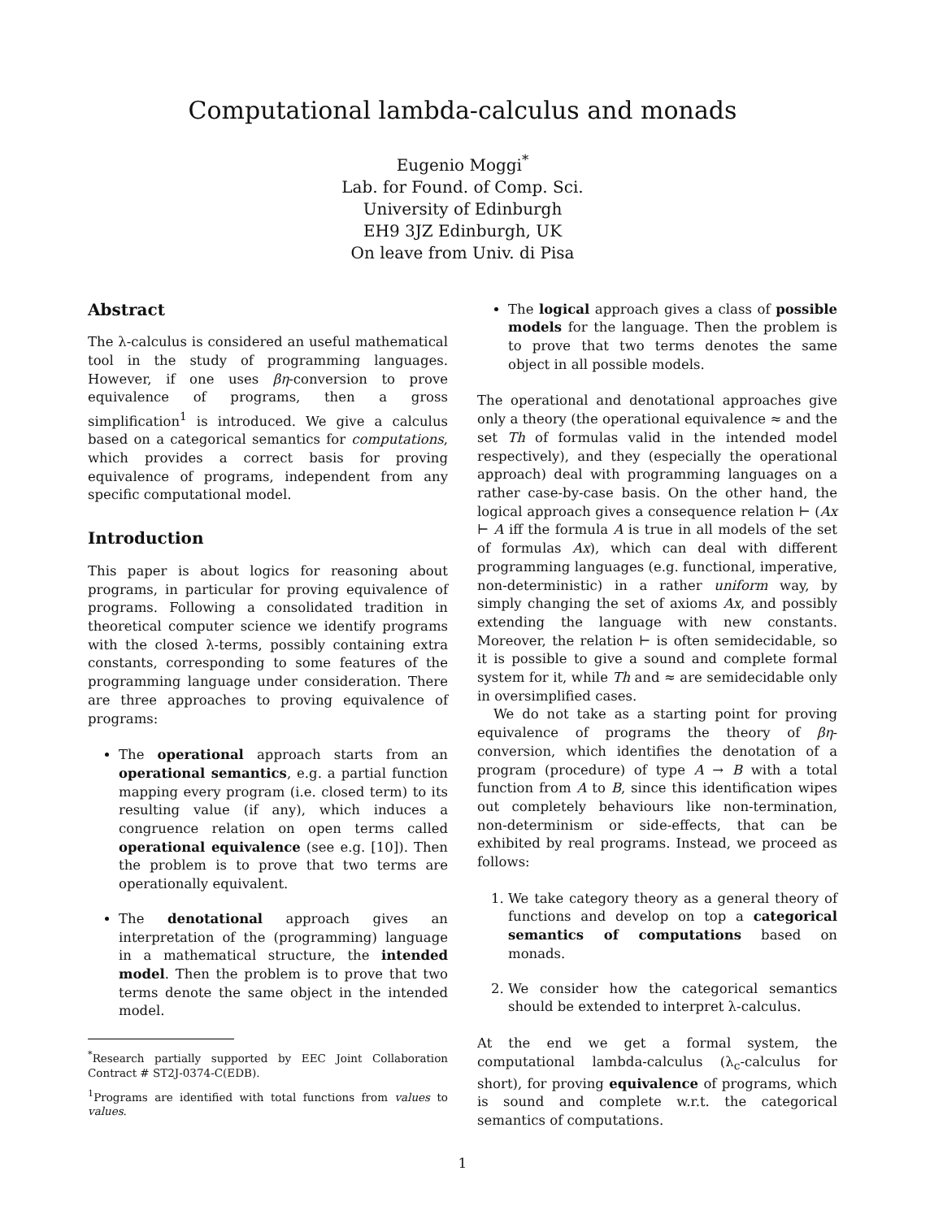Computational lambda-calculus and monads
Eugenio Moggi<sup>*</sup>
Lab. for Found. of Comp. Sci.
University of Edinburgh
EH9 3JZ Edinburgh, UK
On leave from Univ. di Pisa
Abstract
The λ-calculus is considered an useful mathematical tool in the study of programming languages. However, if one uses βη-conversion to prove equivalence of programs, then a gross simplification<sup>1</sup> is introduced. We give a calculus based on a categorical semantics for computations, which provides a correct basis for proving equivalence of programs, independent from any specific computational model.
Introduction
This paper is about logics for reasoning about programs, in particular for proving equivalence of programs. Following a consolidated tradition in theoretical computer science we identify programs with the closed λ-terms, possibly containing extra constants, corresponding to some features of the programming language under consideration. There are three approaches to proving equivalence of programs:
The operational approach starts from an operational semantics, e.g. a partial function mapping every program (i.e. closed term) to its resulting value (if any), which induces a congruence relation on open terms called operational equivalence (see e.g. [10]). Then the problem is to prove that two terms are operationally equivalent.
The denotational approach gives an interpretation of the (programming) language in a mathematical structure, the intended model. Then the problem is to prove that two terms denote the same object in the intended model.
<sup>*</sup> Research partially supported by EEC Joint Collaboration Contract # ST2J-0374-C(EDB).
<sup>1</sup> Programs are identified with total functions from values to values.
The logical approach gives a class of possible models for the language. Then the problem is to prove that two terms denotes the same object in all possible models.
The operational and denotational approaches give only a theory (the operational equivalence ≈ and the set Th of formulas valid in the intended model respectively), and they (especially the operational approach) deal with programming languages on a rather case-by-case basis. On the other hand, the logical approach gives a consequence relation ⊢ (Ax ⊢ A iff the formula A is true in all models of the set of formulas Ax), which can deal with different programming languages (e.g. functional, imperative, non-deterministic) in a rather uniform way, by simply changing the set of axioms Ax, and possibly extending the language with new constants. Moreover, the relation ⊢ is often semidecidable, so it is possible to give a sound and complete formal system for it, while Th and ≈ are semidecidable only in oversimplified cases.
We do not take as a starting point for proving equivalence of programs the theory of βη-conversion, which identifies the denotation of a program (procedure) of type A → B with a total function from A to B, since this identification wipes out completely behaviours like non-termination, non-determinism or side-effects, that can be exhibited by real programs. Instead, we proceed as follows:
1. We take category theory as a general theory of functions and develop on top a categorical semantics of computations based on monads.
2. We consider how the categorical semantics should be extended to interpret λ-calculus.
At the end we get a formal system, the computational lambda-calculus (λ<sub>c</sub>-calculus for short), for proving equivalence of programs, which is sound and complete w.r.t. the categorical semantics of computations.
1